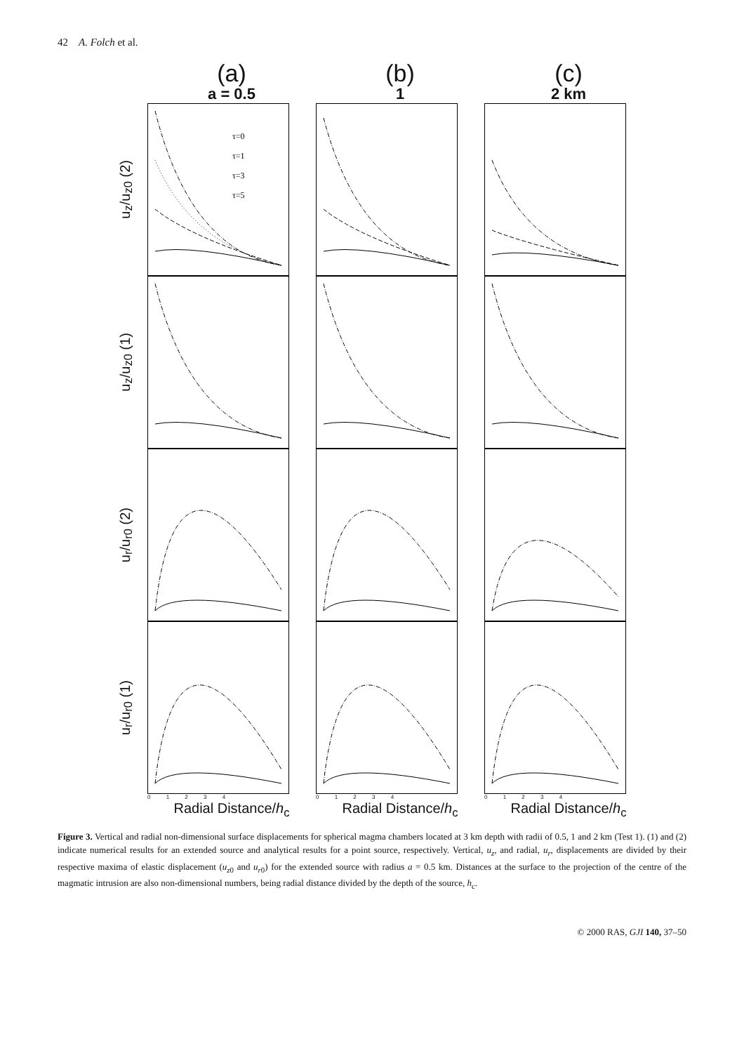42 A. Folch et al.
(a)
a = 0.5
(b)
1
(c)
2 km
u<sub>z</sub>/u<sub>z0</sub> (2)
τ=0
τ=1
τ=3
τ=5
u<sub>z</sub>/u<sub>z0</sub> (1)
u<sub>r</sub>/u<sub>r0</sub> (2)
u<sub>r</sub>/u<sub>r0</sub> (1)
0 1 2 3 4 0 1 2 3 4 0 1 2 3 4
Radial Distance/h<sub>c</sub> Radial Distance/h<sub>c</sub> Radial Distance/h<sub>c</sub>
Figure 3. Vertical and radial non-dimensional surface displacements for spherical magma chambers located at 3 km depth with radii of 0.5, 1 and 2 km (Test 1). (1) and (2) indicate numerical results for an extended source and analytical results for a point source, respectively. Vertical, u<sub>z</sub>, and radial, u<sub>r</sub>, displacements are divided by their respective maxima of elastic displacement (u<sub>z0</sub> and u<sub>r0</sub>) for the extended source with radius a = 0.5 km. Distances at the surface to the projection of the centre of the magmatic intrusion are also non-dimensional numbers, being radial distance divided by the depth of the source, h<sub>c</sub>.
© 2000 RAS, GJI 140, 37–50